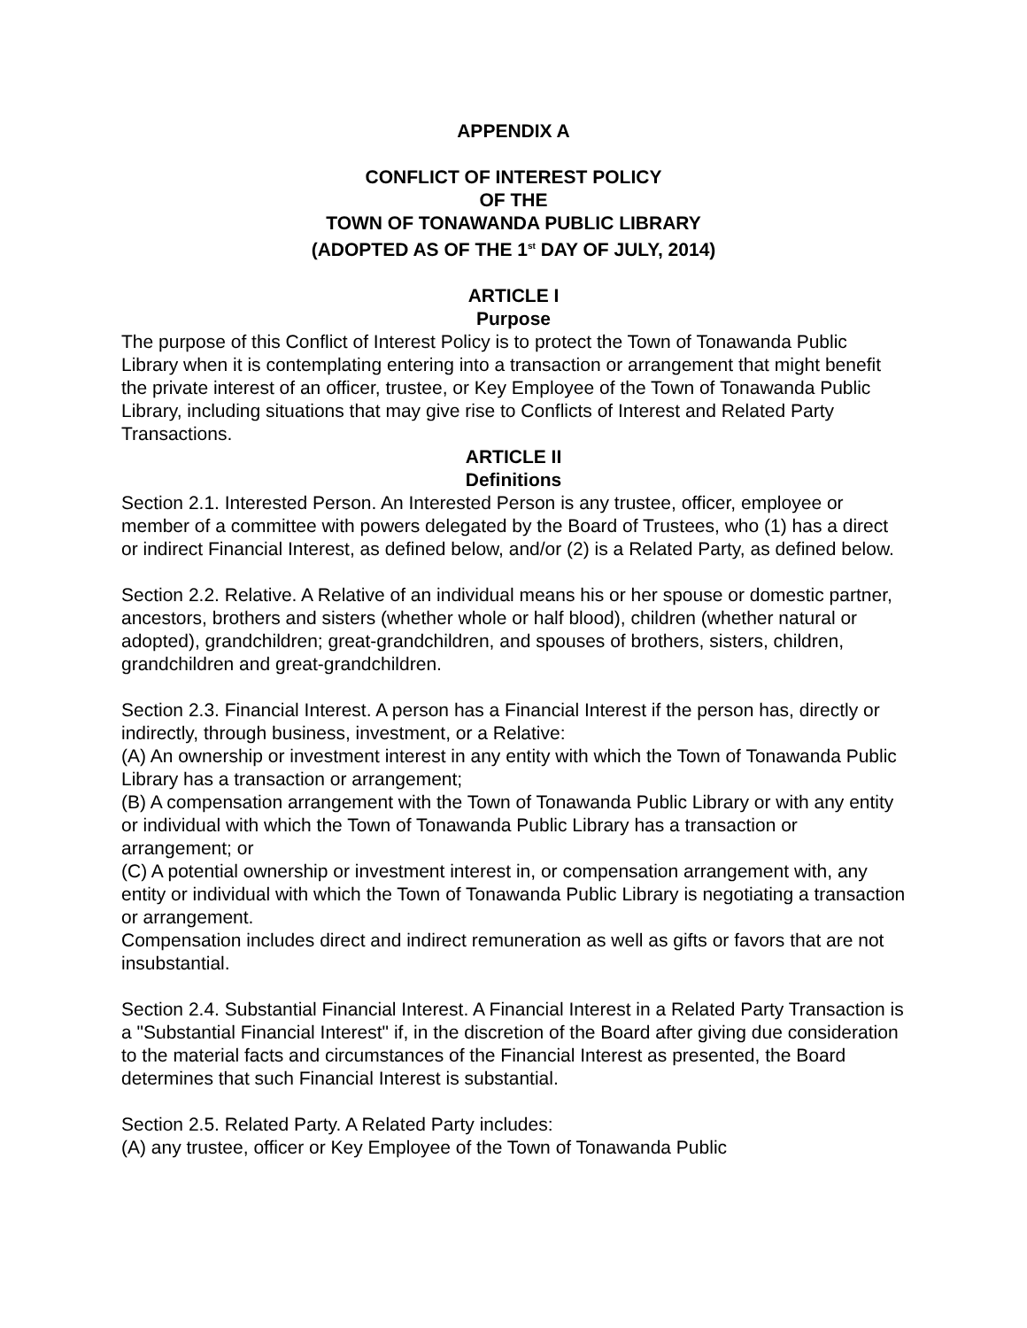APPENDIX A
CONFLICT OF INTEREST POLICY
OF THE
TOWN OF TONAWANDA PUBLIC LIBRARY
(ADOPTED AS OF THE 1<sup>st</sup> DAY OF JULY, 2014)
ARTICLE I
Purpose
The purpose of this Conflict of Interest Policy is to protect the Town of Tonawanda Public Library when it is contemplating entering into a transaction or arrangement that might benefit the private interest of an officer, trustee, or Key Employee of the Town of Tonawanda Public Library, including situations that may give rise to Conflicts of Interest and Related Party Transactions.
ARTICLE II
Definitions
Section 2.1. Interested Person. An Interested Person is any trustee, officer, employee or member of a committee with powers delegated by the Board of Trustees, who (1) has a direct or indirect Financial Interest, as defined below, and/or (2) is a Related Party, as defined below.
Section 2.2. Relative. A Relative of an individual means his or her spouse or domestic partner, ancestors, brothers and sisters (whether whole or half blood), children (whether natural or adopted), grandchildren; great-grandchildren, and spouses of brothers, sisters, children, grandchildren and great-grandchildren.
Section 2.3. Financial Interest. A person has a Financial Interest if the person has, directly or indirectly, through business, investment, or a Relative:
(A) An ownership or investment interest in any entity with which the Town of Tonawanda Public Library has a transaction or arrangement;
(B) A compensation arrangement with the Town of Tonawanda Public Library or with any entity or individual with which the Town of Tonawanda Public Library has a transaction or arrangement; or
(C) A potential ownership or investment interest in, or compensation arrangement with, any entity or individual with which the Town of Tonawanda Public Library is negotiating a transaction or arrangement.
Compensation includes direct and indirect remuneration as well as gifts or favors that are not insubstantial.
Section 2.4. Substantial Financial Interest. A Financial Interest in a Related Party Transaction is a "Substantial Financial Interest" if, in the discretion of the Board after giving due consideration to the material facts and circumstances of the Financial Interest as presented, the Board determines that such Financial Interest is substantial.
Section 2.5. Related Party. A Related Party includes:
(A) any trustee, officer or Key Employee of the Town of Tonawanda Public